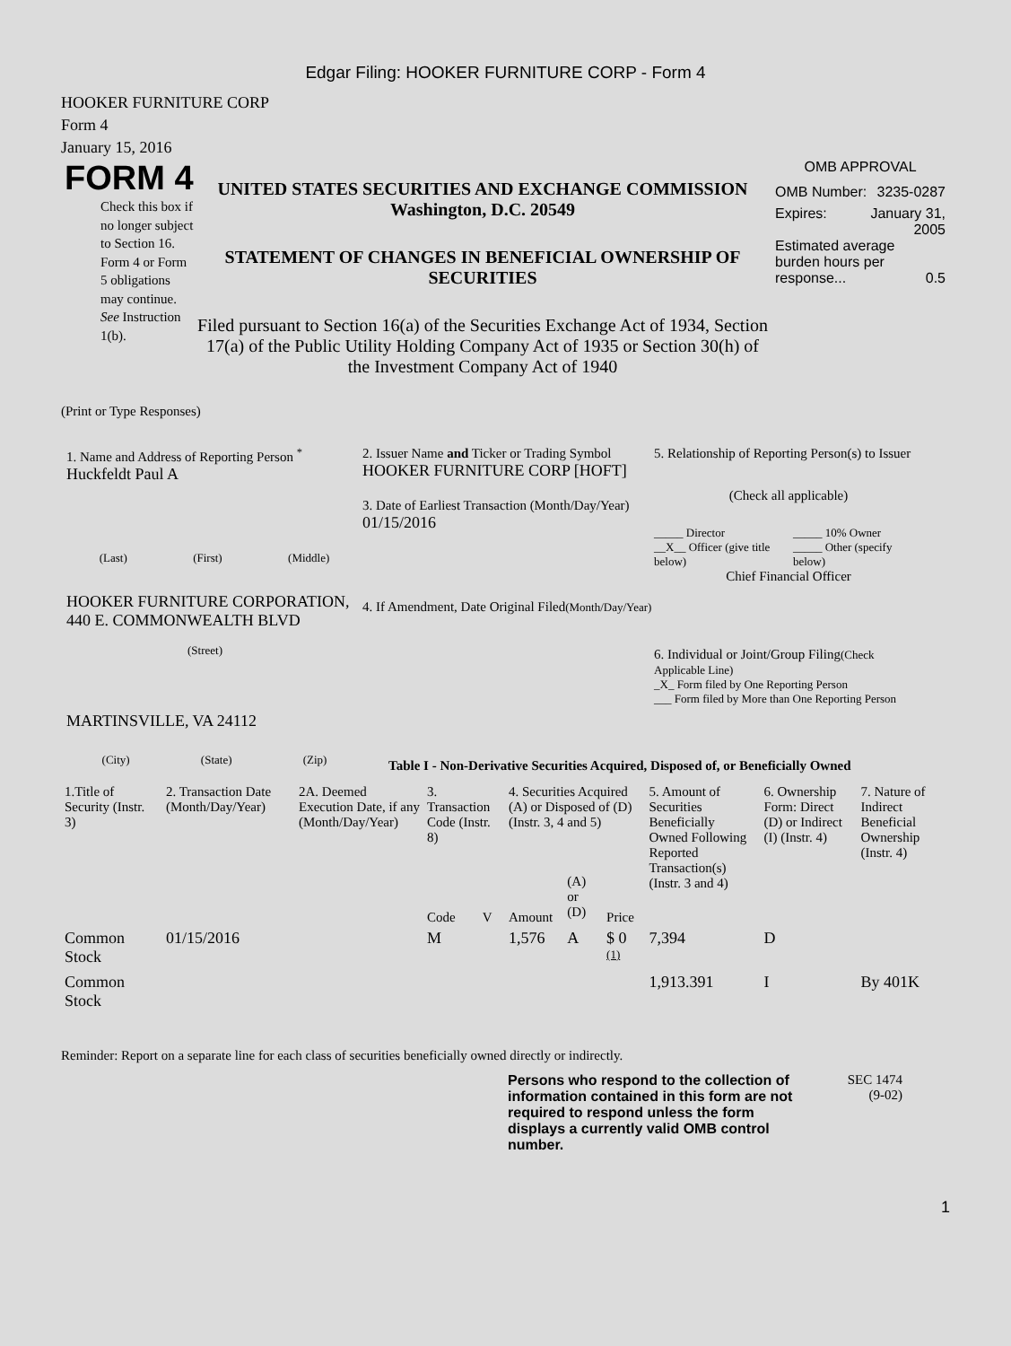Edgar Filing: HOOKER FURNITURE CORP - Form 4
HOOKER FURNITURE CORP
Form 4
January 15, 2016
FORM 4
Check this box if no longer subject to Section 16. Form 4 or Form 5 obligations may continue. See Instruction 1(b).
UNITED STATES SECURITIES AND EXCHANGE COMMISSION
Washington, D.C. 20549
STATEMENT OF CHANGES IN BENEFICIAL OWNERSHIP OF SECURITIES
Filed pursuant to Section 16(a) of the Securities Exchange Act of 1934, Section 17(a) of the Public Utility Holding Company Act of 1935 or Section 30(h) of the Investment Company Act of 1940
OMB APPROVAL
OMB Number: 3235-0287
Expires: January 31,
2005
Estimated average burden hours per response... 0.5
(Print or Type Responses)
1. Name and Address of Reporting Person <sup>*</sup>
Huckfeldt Paul A
(Last) (First) (Middle)
HOOKER FURNITURE CORPORATION, 440 E. COMMONWEALTH BLVD
(Street)
MARTINSVILLE, VA 24112
(City) (State) (Zip)
2. Issuer Name and Ticker or Trading Symbol
HOOKER FURNITURE CORP [HOFT]
3. Date of Earliest Transaction (Month/Day/Year)
01/15/2016
4. If Amendment, Date Original Filed(Month/Day/Year)
5. Relationship of Reporting Person(s) to Issuer
(Check all applicable)
_____ Director
__X__ Officer (give title below)
_____ 10% Owner
_____ Other (specify below)
Chief Financial Officer
6. Individual or Joint/Group Filing(Check Applicable Line)
_X_ Form filed by One Reporting Person
___ Form filed by More than One Reporting Person
Table I - Non-Derivative Securities Acquired, Disposed of, or Beneficially Owned
| 1.Title of Security (Instr. 3) | 2. Transaction Date (Month/Day/Year) | 2A. Deemed Execution Date, if any (Month/Day/Year) | 3. Transaction Code (Instr. 8) | | 4. Securities Acquired (A) or Disposed of (D) (Instr. 3, 4 and 5) | | | 5. Amount of Securities Beneficially Owned Following Reported Transaction(s) (Instr. 3 and 4) | 6. Ownership Form: Direct (D) or Indirect (I) (Instr. 4) | 7. Nature of Indirect Beneficial Ownership (Instr. 4) |
| --- | --- | --- | --- | --- | --- | --- | --- | --- | --- | --- |
| | | | Code | V | Amount | (A) or (D) | Price | | | |
| Common Stock | 01/15/2016 | | M | | 1,576 | A | $ 0 <sup>(1)</sup> | 7,394 | D | |
| Common Stock | | | | | | | | 1,913.391 | I | By 401K |
Reminder: Report on a separate line for each class of securities beneficially owned directly or indirectly.
Persons who respond to the collection of information contained in this form are not required to respond unless the form displays a currently valid OMB control number.
SEC 1474
(9-02)
1